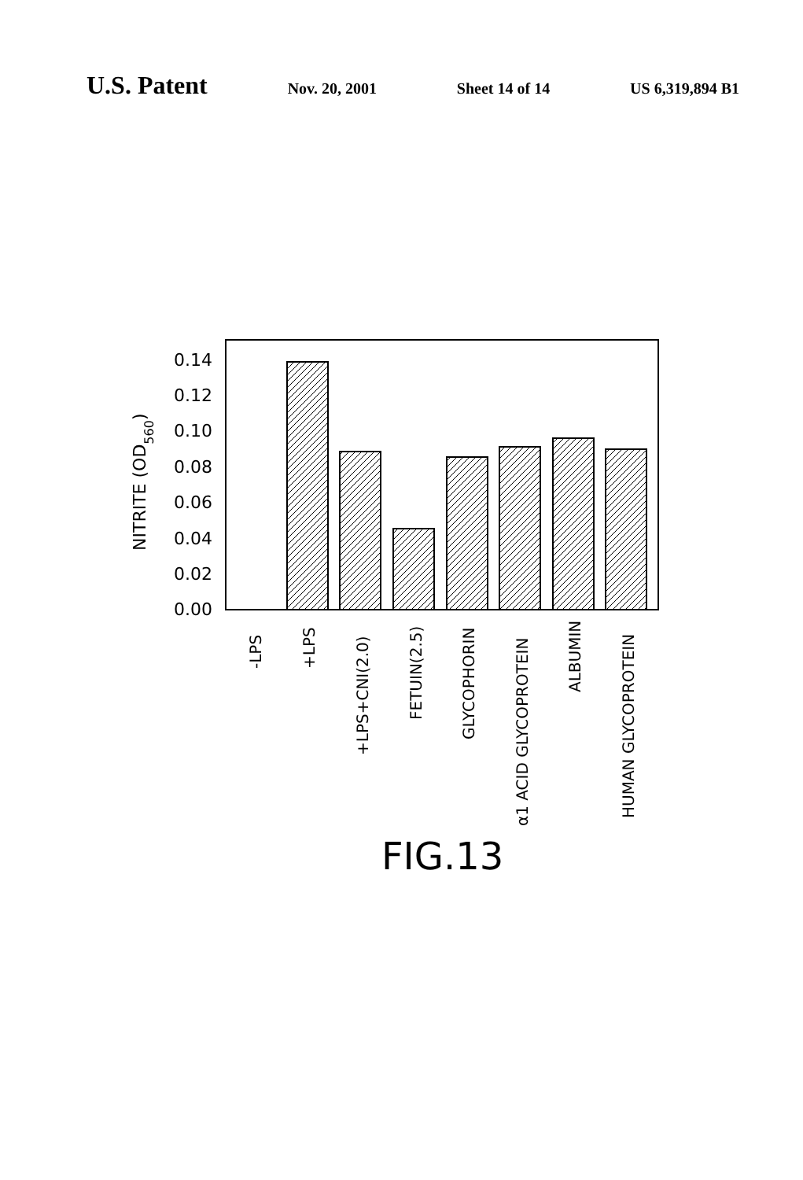U.S. Patent Nov. 20, 2001 Sheet 14 of 14 US 6,319,894 B1
0.00
0.02
0.04
0.06
0.08
0.10
0.12
0.14
NITRITE (OD560)
-LPS
+LPS
+LPS+CNI(2.0)
FETUIN(2.5)
GLYCOPHORIN
α1 ACID GLYCOPROTEIN
ALBUMIN
HUMAN GLYCOPROTEIN
FIG.13